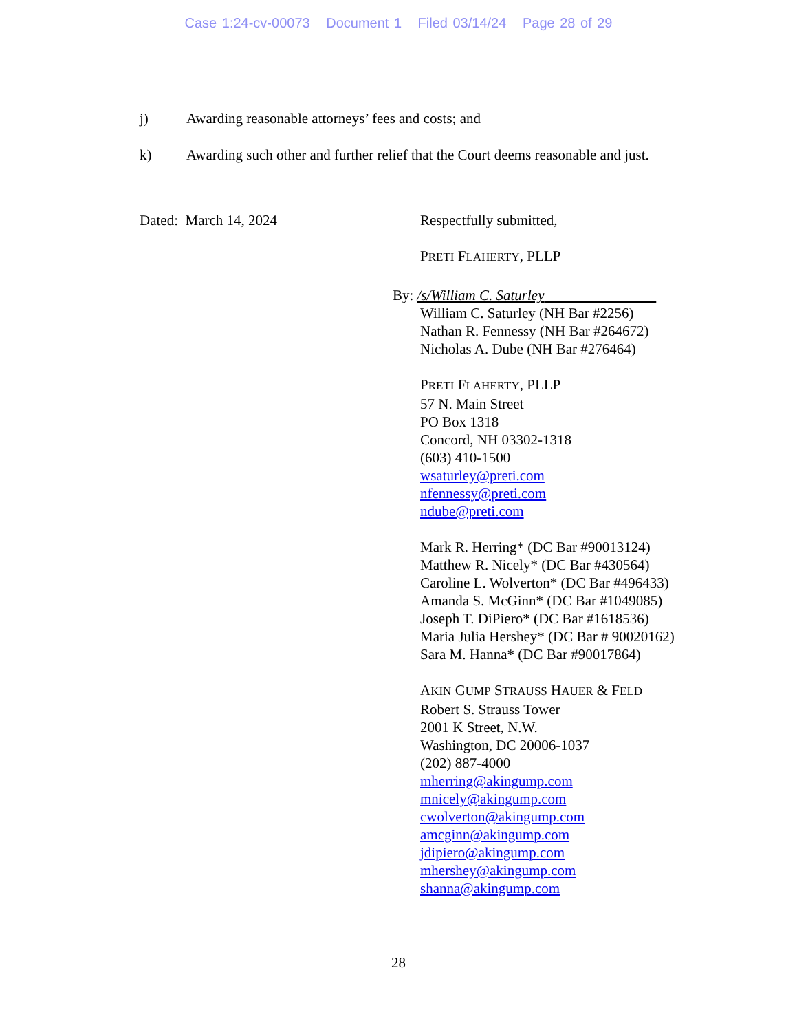Case 1:24-cv-00073 Document 1 Filed 03/14/24 Page 28 of 29
j) Awarding reasonable attorneys’ fees and costs; and
k) Awarding such other and further relief that the Court deems reasonable and just.
Dated: March 14, 2024 Respectfully submitted,
PRETI FLAHERTY, PLLP
By: /s/William C. Saturley
William C. Saturley (NH Bar #2256)
Nathan R. Fennessy (NH Bar #264672)
Nicholas A. Dube (NH Bar #276464)
PRETI FLAHERTY, PLLP
57 N. Main Street
PO Box 1318
Concord, NH 03302-1318
(603) 410-1500
wsaturley@preti.com
nfennessy@preti.com
ndube@preti.com
Mark R. Herring* (DC Bar #90013124)
Matthew R. Nicely* (DC Bar #430564)
Caroline L. Wolverton* (DC Bar #496433)
Amanda S. McGinn* (DC Bar #1049085)
Joseph T. DiPiero* (DC Bar #1618536)
Maria Julia Hershey* (DC Bar # 90020162)
Sara M. Hanna* (DC Bar #90017864)
AKIN GUMP STRAUSS HAUER & FELD
Robert S. Strauss Tower
2001 K Street, N.W.
Washington, DC 20006-1037
(202) 887-4000
mherring@akingump.com
mnicely@akingump.com
cwolverton@akingump.com
amcginn@akingump.com
jdipiero@akingump.com
mhershey@akingump.com
shanna@akingump.com
28